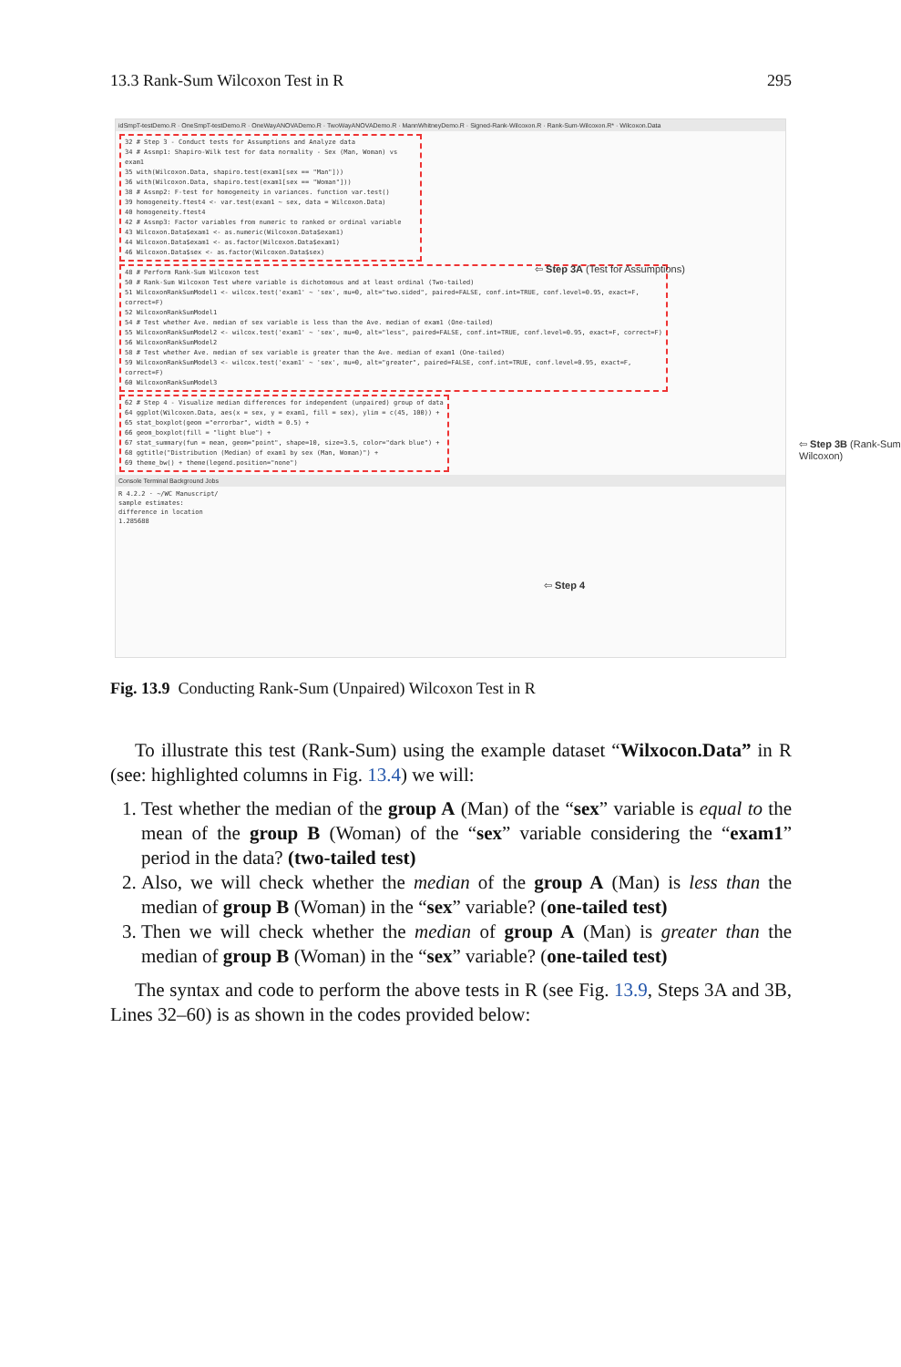13.3 Rank-Sum Wilcoxon Test in R 295
idSmpT-testDemo.R · OneSmpT-testDemo.R · OneWayANOVADemo.R · TwoWayANOVADemo.R · MannWhitneyDemo.R · Signed-Rank-Wilcoxon.R · Rank-Sum-Wilcoxon.R* · Wilcoxon.Data
32 # Step 3 - Conduct tests for Assumptions and Analyze data
34 # Assmp1: Shapiro-Wilk test for data normality - Sex (Man, Woman) vs exam1
35 with(Wilcoxon.Data, shapiro.test(exam1[sex == "Man"]))
36 with(Wilcoxon.Data, shapiro.test(exam1[sex == "Woman"]))
38 # Assmp2: F-test for homogeneity in variances. function var.test()
39 homogeneity.ftest4 <- var.test(exam1 ~ sex, data = Wilcoxon.Data)
40 homogeneity.ftest4
42 # Assmp3: Factor variables from numeric to ranked or ordinal variable
43 Wilcoxon.Data$exam1 <- as.numeric(Wilcoxon.Data$exam1)
44 Wilcoxon.Data$exam1 <- as.factor(Wilcoxon.Data$exam1)
46 Wilcoxon.Data$sex <- as.factor(Wilcoxon.Data$sex)
48 # Perform Rank-Sum Wilcoxon test
50 # Rank-Sum Wilcoxon Test where variable is dichotomous and at least ordinal (Two-tailed)
51 WilcoxonRankSumModel1 <- wilcox.test('exam1' ~ 'sex', mu=0, alt="two.sided", paired=FALSE, conf.int=TRUE, conf.level=0.95, exact=F, correct=F)
52 WilcoxonRankSumModel1
54 # Test whether Ave. median of sex variable is less than the Ave. median of exam1 (One-tailed)
55 WilcoxonRankSumModel2 <- wilcox.test('exam1' ~ 'sex', mu=0, alt="less", paired=FALSE, conf.int=TRUE, conf.level=0.95, exact=F, correct=F)
56 WilcoxonRankSumModel2
58 # Test whether Ave. median of sex variable is greater than the Ave. median of exam1 (One-tailed)
59 WilcoxonRankSumModel3 <- wilcox.test('exam1' ~ 'sex', mu=0, alt="greater", paired=FALSE, conf.int=TRUE, conf.level=0.95, exact=F, correct=F)
60 WilcoxonRankSumModel3
62 # Step 4 - Visualize median differences for independent (unpaired) group of data
64 ggplot(Wilcoxon.Data, aes(x = sex, y = exam1, fill = sex), ylim = c(45, 100)) +
65 stat_boxplot(geom ="errorbar", width = 0.5) +
66 geom_boxplot(fill = "light blue") +
67 stat_summary(fun = mean, geom="point", shape=10, size=3.5, color="dark blue") +
68 ggtitle("Distribution (Median) of exam1 by sex (Man, Woman)") +
69 theme_bw() + theme(legend.position="none")
Console Terminal Background Jobs
R 4.2.2 · ~/WC Manuscript/
sample estimates:
difference in location
1.285688
⇦ Step 3A (Test for Assumptions)
⇦ Step 3B (Rank-Sum Wilcoxon)
⇦ Step 4
Fig. 13.9 Conducting Rank-Sum (Unpaired) Wilcoxon Test in R
To illustrate this test (Rank-Sum) using the example dataset “Wilxocon.Data” in R (see: highlighted columns in Fig. 13.4) we will:
1. Test whether the median of the group A (Man) of the “sex” variable is equal to the mean of the group B (Woman) of the “sex” variable considering the “exam1” period in the data? (two-tailed test)
2. Also, we will check whether the median of the group A (Man) is less than the median of group B (Woman) in the “sex” variable? (one-tailed test)
3. Then we will check whether the median of group A (Man) is greater than the median of group B (Woman) in the “sex” variable? (one-tailed test)
The syntax and code to perform the above tests in R (see Fig. 13.9, Steps 3A and 3B, Lines 32–60) is as shown in the codes provided below: